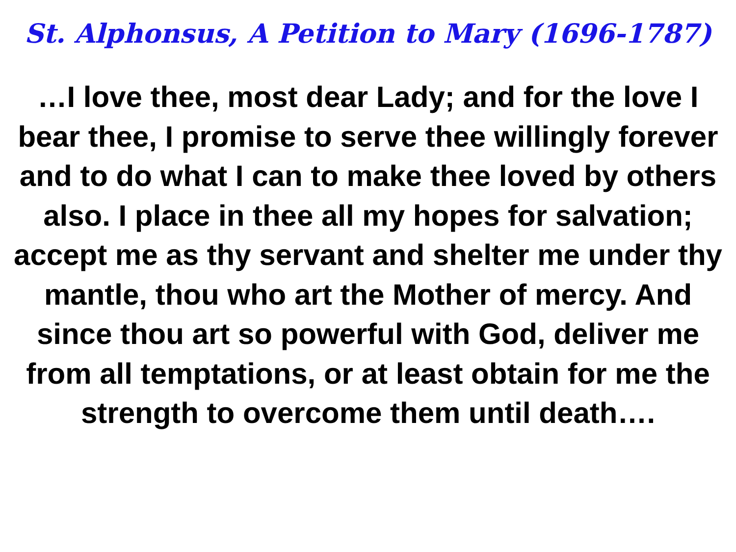St. Alphonsus, A Petition to Mary (1696-1787)
…I love thee, most dear Lady; and for the love I bear thee, I promise to serve thee willingly forever and to do what I can to make thee loved by others also. I place in thee all my hopes for salvation; accept me as thy servant and shelter me under thy mantle, thou who art the Mother of mercy. And since thou art so powerful with God, deliver me from all temptations, or at least obtain for me the strength to overcome them until death….